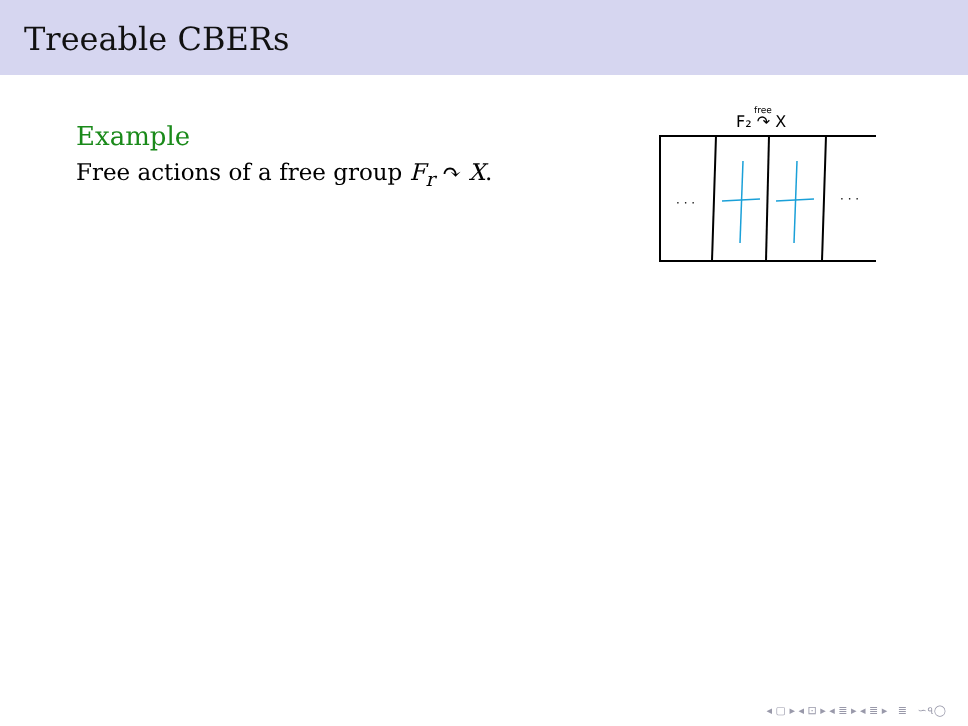Treeable CBERs
Example
Free actions of a free group F<sub>r</sub> ↷ X.
F₂ ↷ X
free
· · ·
· · ·
◂ ▢ ▸ ◂ ⊡ ▸ ◂ ≣ ▸ ◂ ≣ ▸ ≣ ∽৭◯